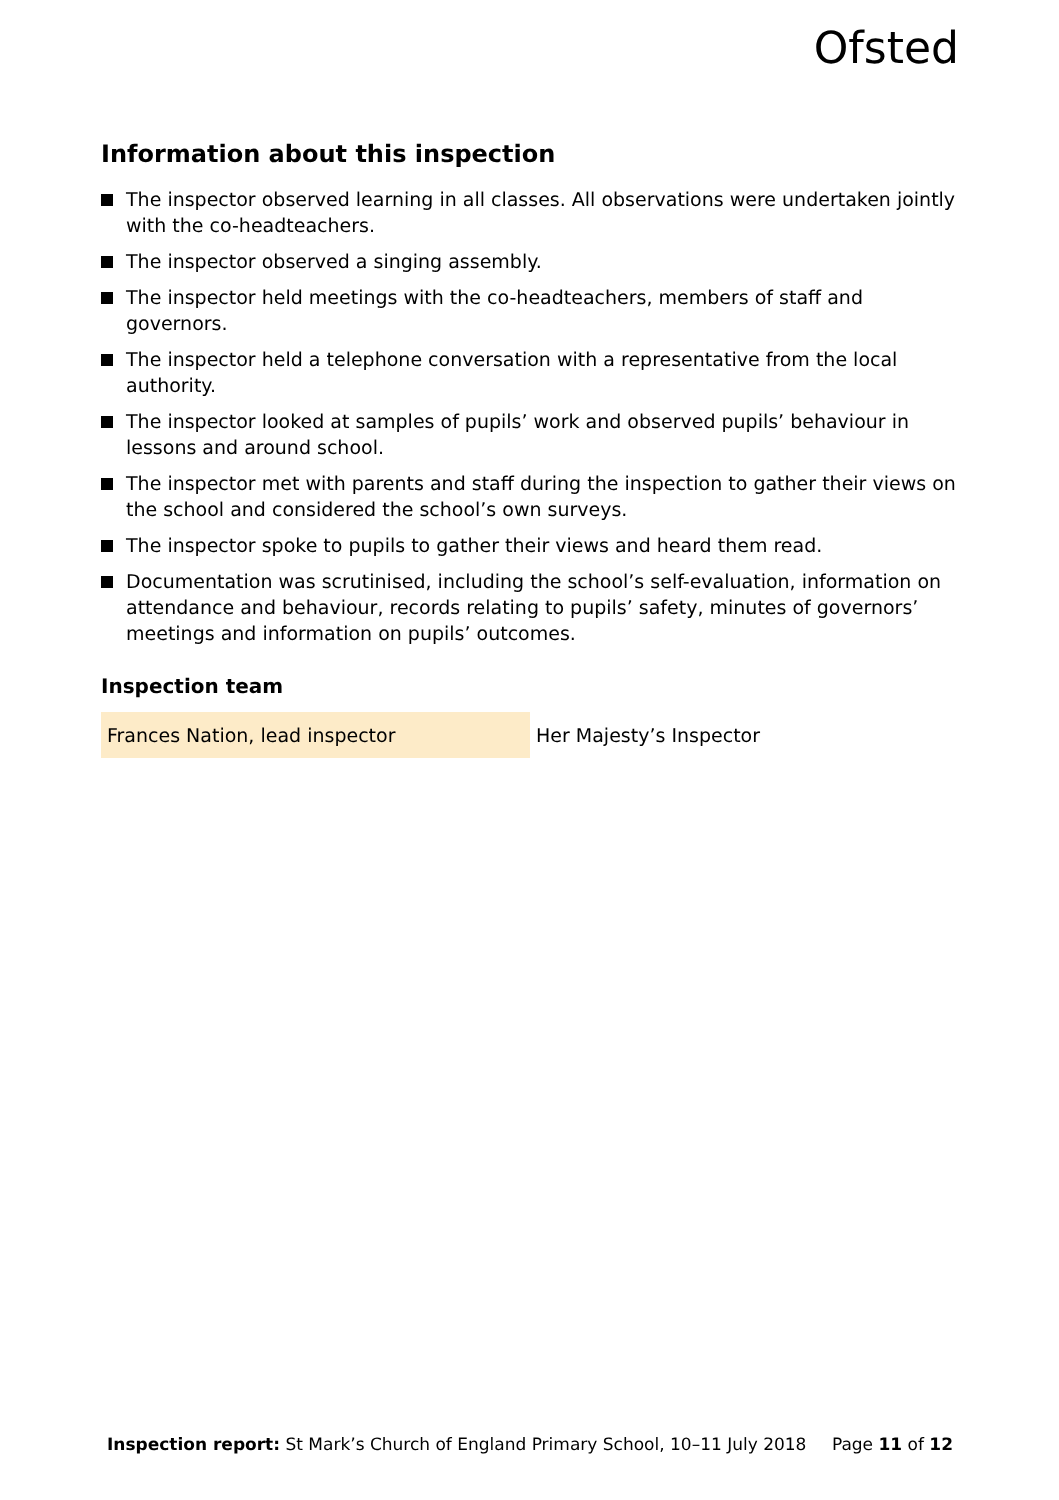Ofsted
Information about this inspection
The inspector observed learning in all classes. All observations were undertaken jointly with the co-headteachers.
The inspector observed a singing assembly.
The inspector held meetings with the co-headteachers, members of staff and governors.
The inspector held a telephone conversation with a representative from the local authority.
The inspector looked at samples of pupils’ work and observed pupils’ behaviour in lessons and around school.
The inspector met with parents and staff during the inspection to gather their views on the school and considered the school’s own surveys.
The inspector spoke to pupils to gather their views and heard them read.
Documentation was scrutinised, including the school’s self-evaluation, information on attendance and behaviour, records relating to pupils’ safety, minutes of governors’ meetings and information on pupils’ outcomes.
Inspection team
| Frances Nation, lead inspector | Her Majesty’s Inspector |
Inspection report: St Mark’s Church of England Primary School, 10–11 July 2018 Page 11 of 12